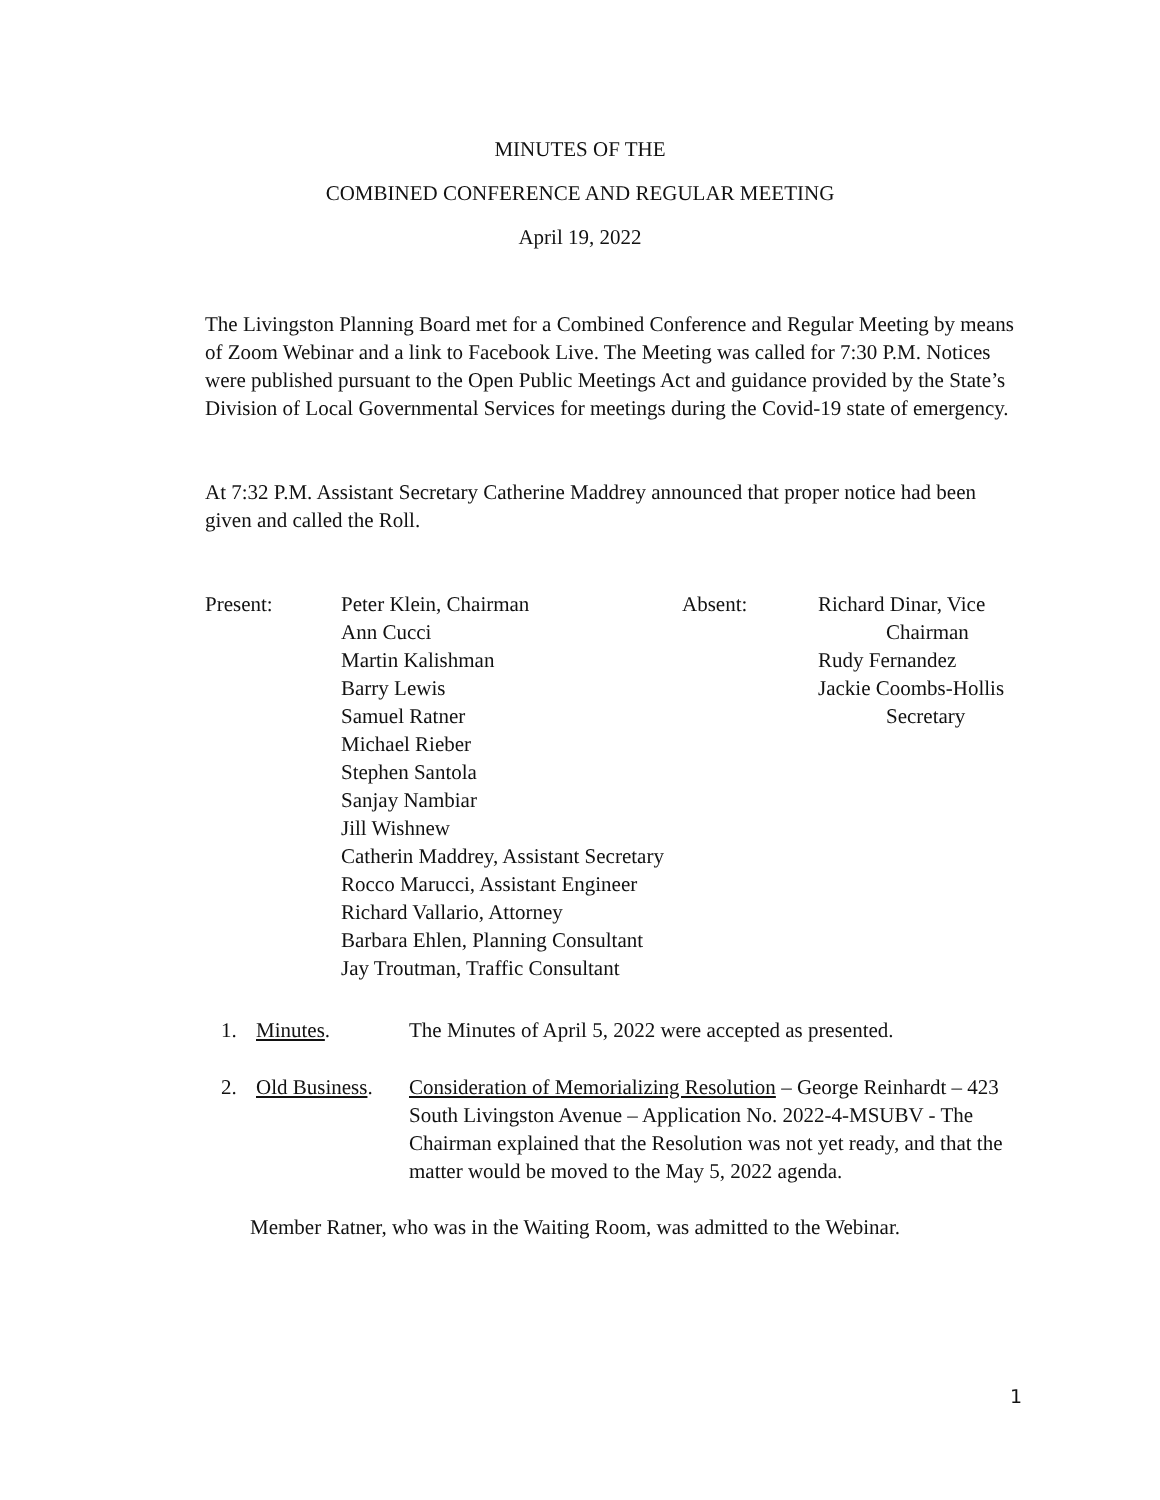MINUTES OF THE
COMBINED CONFERENCE AND REGULAR MEETING
April 19, 2022
The Livingston Planning Board met for a Combined Conference and Regular Meeting by means of Zoom Webinar and a link to Facebook Live. The Meeting was called for 7:30 P.M. Notices were published pursuant to the Open Public Meetings Act and guidance provided by the State’s Division of Local Governmental Services for meetings during the Covid-19 state of emergency.
At 7:32 P.M. Assistant Secretary Catherine Maddrey announced that proper notice had been given and called the Roll.
| Present: | Peter Klein, Chairman Ann Cucci Martin Kalishman Barry Lewis Samuel Ratner Michael Rieber Stephen Santola Sanjay Nambiar Jill Wishnew Catherin Maddrey, Assistant Secretary Rocco Marucci, Assistant Engineer Richard Vallario, Attorney Barbara Ehlen, Planning Consultant Jay Troutman, Traffic Consultant | Absent: | Richard Dinar, Vice Chairman Rudy Fernandez Jackie Coombs-Hollis Secretary |
| 1. | Minutes . | The Minutes of April 5, 2022 were accepted as presented. |
| 2. | Old Business . | Consideration of Memorializing Resolution – George Reinhardt – 423 South Livingston Avenue – Application No. 2022-4-MSUBV - The Chairman explained that the Resolution was not yet ready, and that the matter would be moved to the May 5, 2022 agenda. |
Member Ratner, who was in the Waiting Room, was admitted to the Webinar.
1